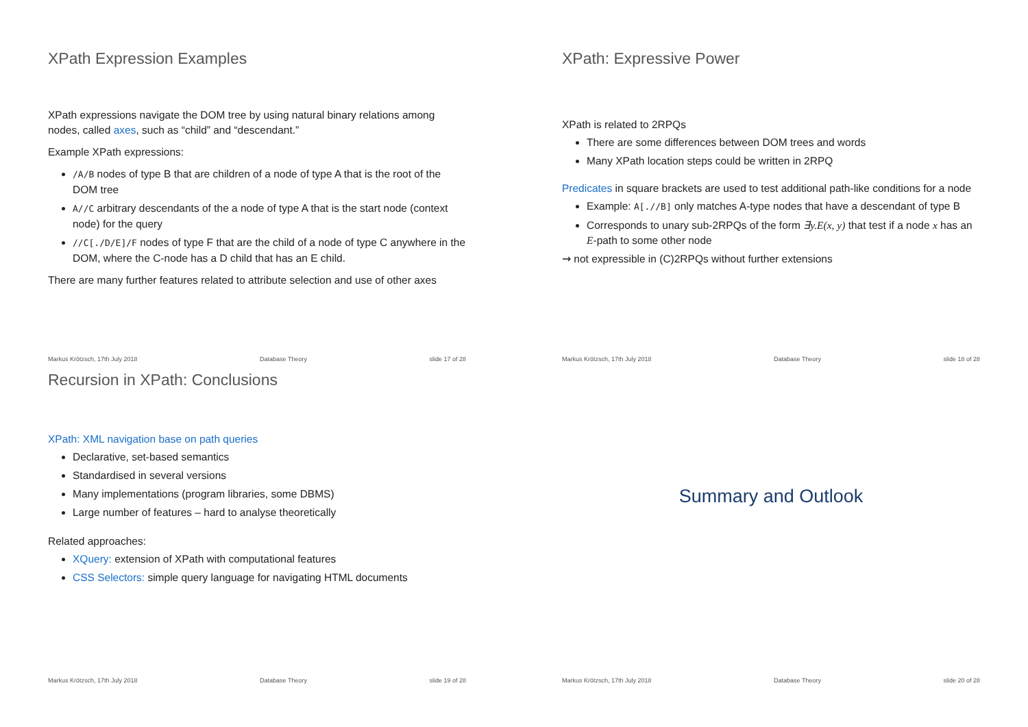XPath Expression Examples
XPath expressions navigate the DOM tree by using natural binary relations among nodes, called axes, such as “child” and “descendant.”
Example XPath expressions:
/A/B nodes of type B that are children of a node of type A that is the root of the DOM tree
A//C arbitrary descendants of the a node of type A that is the start node (context node) for the query
//C[./D/E]/F nodes of type F that are the child of a node of type C anywhere in the DOM, where the C-node has a D child that has an E child.
There are many further features related to attribute selection and use of other axes
Markus Krötzsch, 17th July 2018 Database Theory slide 17 of 28
XPath: Expressive Power
XPath is related to 2RPQs
There are some differences between DOM trees and words
Many XPath location steps could be written in 2RPQ
Predicates in square brackets are used to test additional path-like conditions for a node
Example: A[.//B] only matches A-type nodes that have a descendant of type B
Corresponds to unary sub-2RPQs of the form ∃y.E(x, y) that test if a node x has an E-path to some other node
⇝ not expressible in (C)2RPQs without further extensions
Markus Krötzsch, 17th July 2018 Database Theory slide 18 of 28
Recursion in XPath: Conclusions
XPath: XML navigation base on path queries
Declarative, set-based semantics
Standardised in several versions
Many implementations (program libraries, some DBMS)
Large number of features – hard to analyse theoretically
Related approaches:
XQuery: extension of XPath with computational features
CSS Selectors: simple query language for navigating HTML documents
Markus Krötzsch, 17th July 2018 Database Theory slide 19 of 28
Summary and Outlook
Markus Krötzsch, 17th July 2018 Database Theory slide 20 of 28